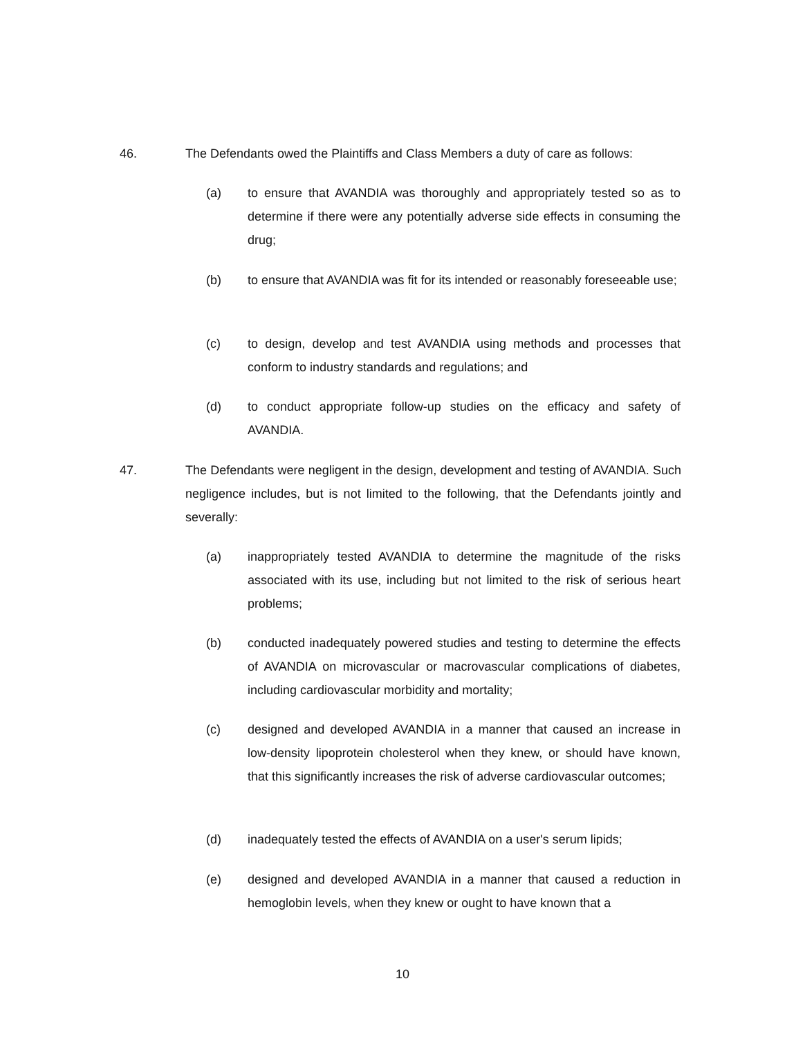46. The Defendants owed the Plaintiffs and Class Members a duty of care as follows:
(a) to ensure that AVANDIA was thoroughly and appropriately tested so as to determine if there were any potentially adverse side effects in consuming the drug;
(b) to ensure that AVANDIA was fit for its intended or reasonably foreseeable use;
(c) to design, develop and test AVANDIA using methods and processes that conform to industry standards and regulations; and
(d) to conduct appropriate follow-up studies on the efficacy and safety of AVANDIA.
47. The Defendants were negligent in the design, development and testing of AVANDIA. Such negligence includes, but is not limited to the following, that the Defendants jointly and severally:
(a) inappropriately tested AVANDIA to determine the magnitude of the risks associated with its use, including but not limited to the risk of serious heart problems;
(b) conducted inadequately powered studies and testing to determine the effects of AVANDIA on microvascular or macrovascular complications of diabetes, including cardiovascular morbidity and mortality;
(c) designed and developed AVANDIA in a manner that caused an increase in low-density lipoprotein cholesterol when they knew, or should have known, that this significantly increases the risk of adverse cardiovascular outcomes;
(d) inadequately tested the effects of AVANDIA on a user's serum lipids;
(e) designed and developed AVANDIA in a manner that caused a reduction in hemoglobin levels, when they knew or ought to have known that a
10